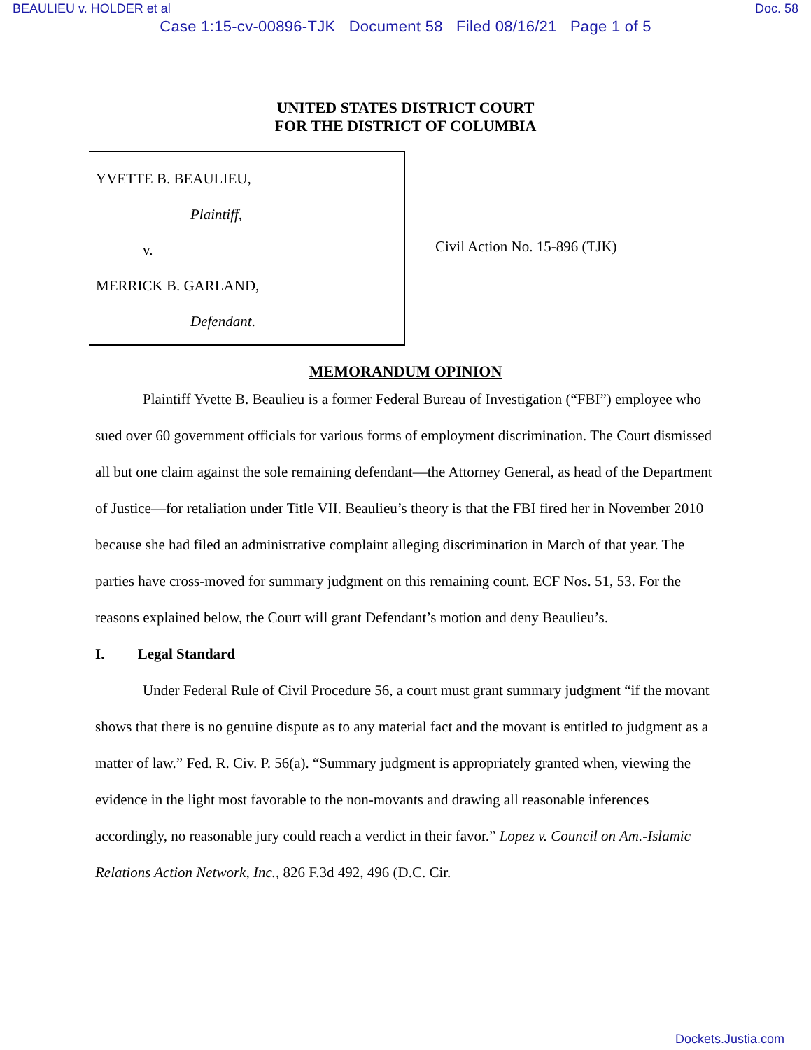BEAULIEU v. HOLDER et al Doc. 58
Case 1:15-cv-00896-TJK Document 58 Filed 08/16/21 Page 1 of 5
UNITED STATES DISTRICT COURT
FOR THE DISTRICT OF COLUMBIA
YVETTE B. BEAULIEU,
Plaintiff,
v.
MERRICK B. GARLAND,
Defendant.
Civil Action No. 15-896 (TJK)
MEMORANDUM OPINION
Plaintiff Yvette B. Beaulieu is a former Federal Bureau of Investigation (“FBI”) employee who sued over 60 government officials for various forms of employment discrimination. The Court dismissed all but one claim against the sole remaining defendant—the Attorney General, as head of the Department of Justice—for retaliation under Title VII. Beaulieu’s theory is that the FBI fired her in November 2010 because she had filed an administrative complaint alleging discrimination in March of that year. The parties have cross-moved for summary judgment on this remaining count. ECF Nos. 51, 53. For the reasons explained below, the Court will grant Defendant’s motion and deny Beaulieu’s.
I. Legal Standard
Under Federal Rule of Civil Procedure 56, a court must grant summary judgment “if the movant shows that there is no genuine dispute as to any material fact and the movant is entitled to judgment as a matter of law.” Fed. R. Civ. P. 56(a). “Summary judgment is appropriately granted when, viewing the evidence in the light most favorable to the non-movants and drawing all reasonable inferences accordingly, no reasonable jury could reach a verdict in their favor.” Lopez v. Council on Am.-Islamic Relations Action Network, Inc., 826 F.3d 492, 496 (D.C. Cir.
Dockets.Justia.com